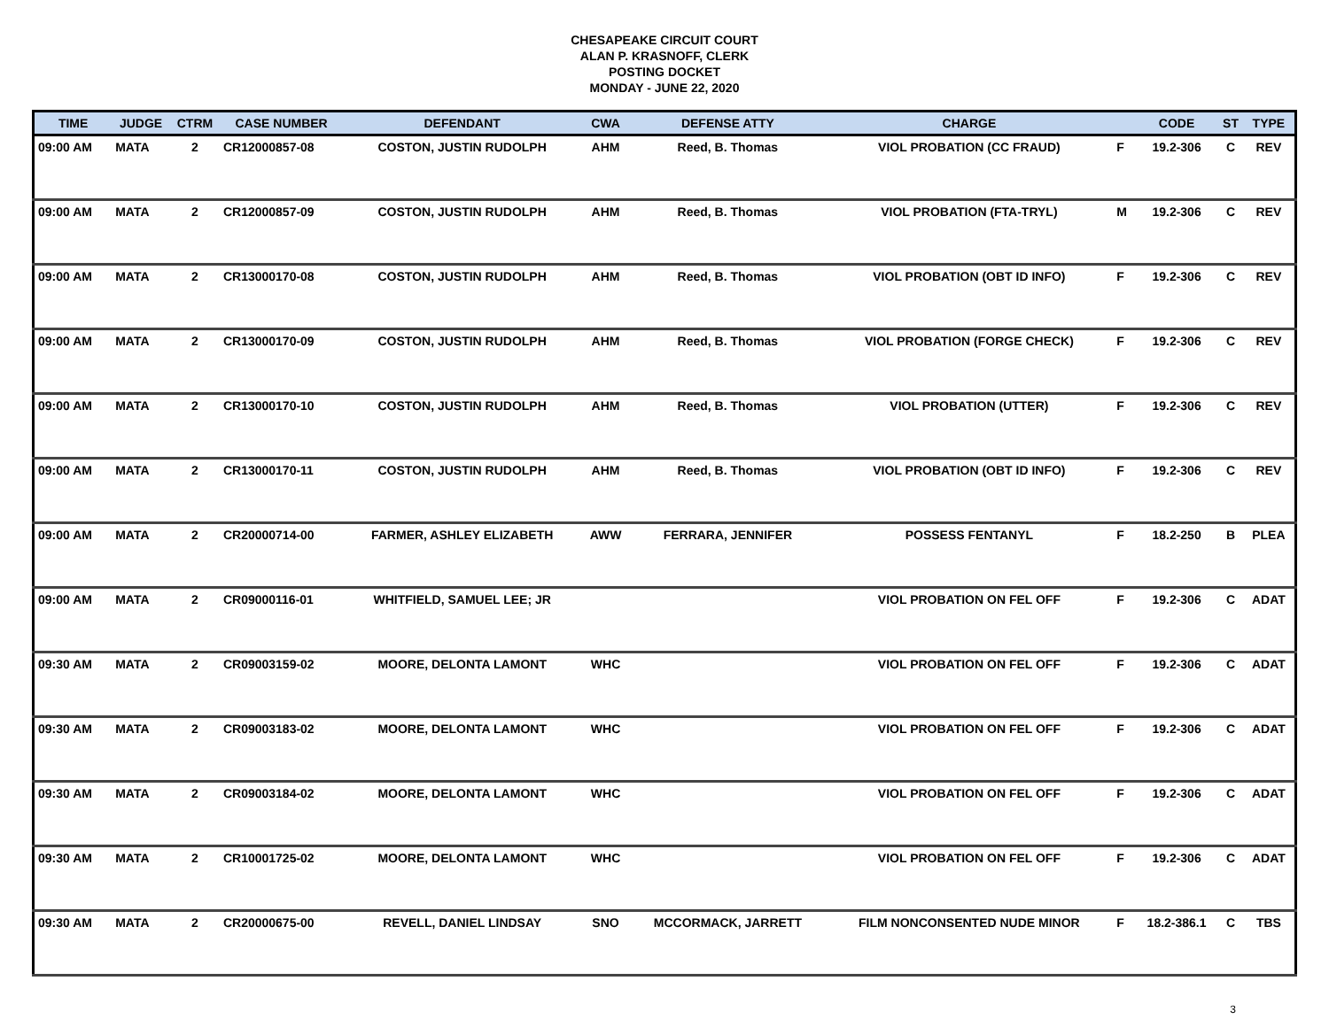CHESAPEAKE CIRCUIT COURT
ALAN P. KRASNOFF, CLERK
POSTING DOCKET
MONDAY - JUNE 22, 2020
| TIME | JUDGE | CTRM | CASE NUMBER | DEFENDANT | CWA | DEFENSE ATTY | CHARGE | | CODE | ST | TYPE |
| --- | --- | --- | --- | --- | --- | --- | --- | --- | --- | --- | --- |
| 09:00 AM | MATA | 2 | CR12000857-08 | COSTON, JUSTIN RUDOLPH | AHM | Reed, B. Thomas | VIOL PROBATION (CC FRAUD) | F | 19.2-306 | C | REV |
| 09:00 AM | MATA | 2 | CR12000857-09 | COSTON, JUSTIN RUDOLPH | AHM | Reed, B. Thomas | VIOL PROBATION (FTA-TRYL) | M | 19.2-306 | C | REV |
| 09:00 AM | MATA | 2 | CR13000170-08 | COSTON, JUSTIN RUDOLPH | AHM | Reed, B. Thomas | VIOL PROBATION (OBT ID INFO) | F | 19.2-306 | C | REV |
| 09:00 AM | MATA | 2 | CR13000170-09 | COSTON, JUSTIN RUDOLPH | AHM | Reed, B. Thomas | VIOL PROBATION (FORGE CHECK) | F | 19.2-306 | C | REV |
| 09:00 AM | MATA | 2 | CR13000170-10 | COSTON, JUSTIN RUDOLPH | AHM | Reed, B. Thomas | VIOL PROBATION (UTTER) | F | 19.2-306 | C | REV |
| 09:00 AM | MATA | 2 | CR13000170-11 | COSTON, JUSTIN RUDOLPH | AHM | Reed, B. Thomas | VIOL PROBATION (OBT ID INFO) | F | 19.2-306 | C | REV |
| 09:00 AM | MATA | 2 | CR20000714-00 | FARMER, ASHLEY ELIZABETH | AWW | FERRARA, JENNIFER | POSSESS FENTANYL | F | 18.2-250 | B | PLEA |
| 09:00 AM | MATA | 2 | CR09000116-01 | WHITFIELD, SAMUEL LEE; JR | | | VIOL PROBATION ON FEL OFF | F | 19.2-306 | C | ADAT |
| 09:30 AM | MATA | 2 | CR09003159-02 | MOORE, DELONTA LAMONT | WHC | | VIOL PROBATION ON FEL OFF | F | 19.2-306 | C | ADAT |
| 09:30 AM | MATA | 2 | CR09003183-02 | MOORE, DELONTA LAMONT | WHC | | VIOL PROBATION ON FEL OFF | F | 19.2-306 | C | ADAT |
| 09:30 AM | MATA | 2 | CR09003184-02 | MOORE, DELONTA LAMONT | WHC | | VIOL PROBATION ON FEL OFF | F | 19.2-306 | C | ADAT |
| 09:30 AM | MATA | 2 | CR10001725-02 | MOORE, DELONTA LAMONT | WHC | | VIOL PROBATION ON FEL OFF | F | 19.2-306 | C | ADAT |
| 09:30 AM | MATA | 2 | CR20000675-00 | REVELL, DANIEL LINDSAY | SNO | MCCORMACK, JARRETT | FILM NONCONSENTED NUDE MINOR | F | 18.2-386.1 | C | TBS |
3